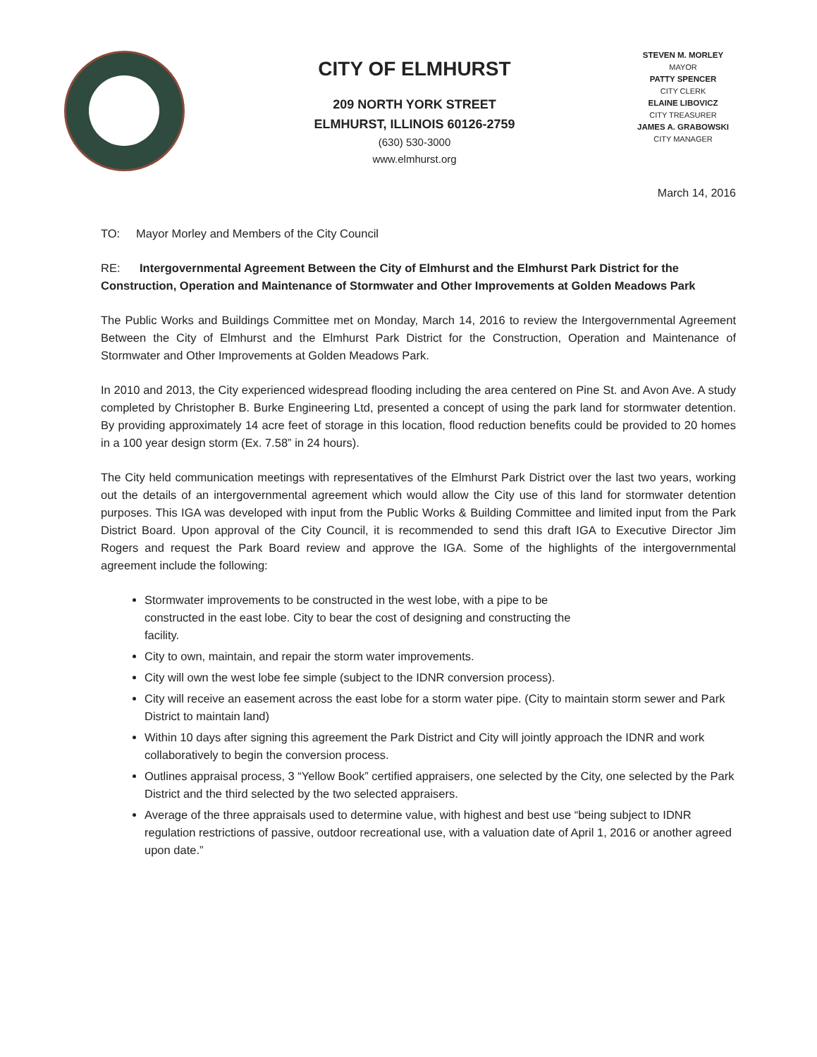CITY OF ELMHURST
209 NORTH YORK STREET
ELMHURST, ILLINOIS 60126-2759
(630) 530-3000
www.elmhurst.org
STEVEN M. MORLEY
MAYOR
PATTY SPENCER
CITY CLERK
ELAINE LIBOVICZ
CITY TREASURER
JAMES A. GRABOWSKI
CITY MANAGER
March 14, 2016
TO: Mayor Morley and Members of the City Council
RE: Intergovernmental Agreement Between the City of Elmhurst and the Elmhurst Park District for the Construction, Operation and Maintenance of Stormwater and Other Improvements at Golden Meadows Park
The Public Works and Buildings Committee met on Monday, March 14, 2016 to review the Intergovernmental Agreement Between the City of Elmhurst and the Elmhurst Park District for the Construction, Operation and Maintenance of Stormwater and Other Improvements at Golden Meadows Park.
In 2010 and 2013, the City experienced widespread flooding including the area centered on Pine St. and Avon Ave. A study completed by Christopher B. Burke Engineering Ltd, presented a concept of using the park land for stormwater detention. By providing approximately 14 acre feet of storage in this location, flood reduction benefits could be provided to 20 homes in a 100 year design storm (Ex. 7.58” in 24 hours).
The City held communication meetings with representatives of the Elmhurst Park District over the last two years, working out the details of an intergovernmental agreement which would allow the City use of this land for stormwater detention purposes. This IGA was developed with input from the Public Works & Building Committee and limited input from the Park District Board. Upon approval of the City Council, it is recommended to send this draft IGA to Executive Director Jim Rogers and request the Park Board review and approve the IGA. Some of the highlights of the intergovernmental agreement include the following:
Stormwater improvements to be constructed in the west lobe, with a pipe to be
constructed in the east lobe. City to bear the cost of designing and constructing the
facility.
City to own, maintain, and repair the storm water improvements.
City will own the west lobe fee simple (subject to the IDNR conversion process).
City will receive an easement across the east lobe for a storm water pipe. (City to maintain storm sewer and Park District to maintain land)
Within 10 days after signing this agreement the Park District and City will jointly approach the IDNR and work collaboratively to begin the conversion process.
Outlines appraisal process, 3 “Yellow Book” certified appraisers, one selected by the City, one selected by the Park District and the third selected by the two selected appraisers.
Average of the three appraisals used to determine value, with highest and best use “being subject to IDNR regulation restrictions of passive, outdoor recreational use, with a valuation date of April 1, 2016 or another agreed upon date.”